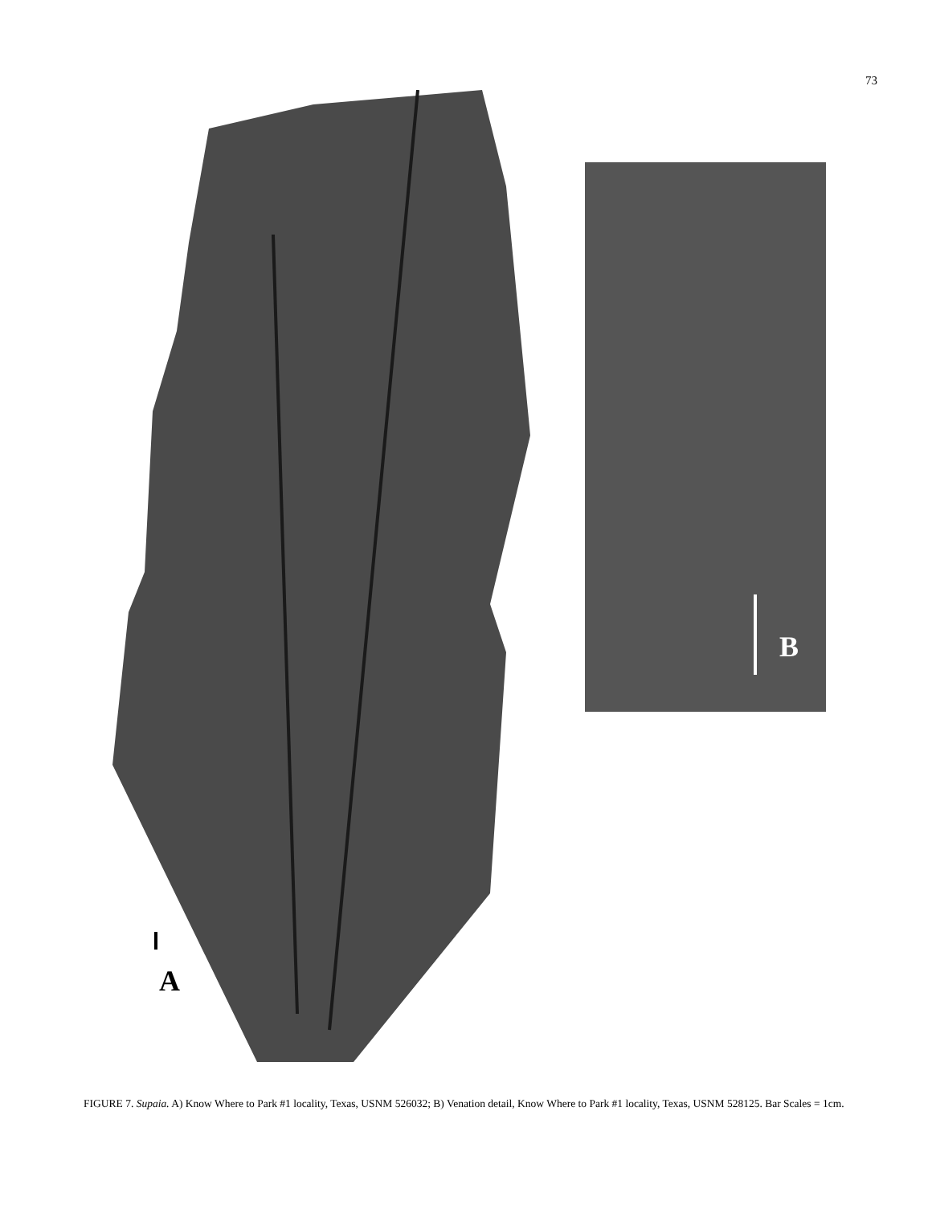73
A
B
FIGURE 7. Supaia. A) Know Where to Park #1 locality, Texas, USNM 526032; B) Venation detail, Know Where to Park #1 locality, Texas, USNM 528125. Bar Scales = 1cm.